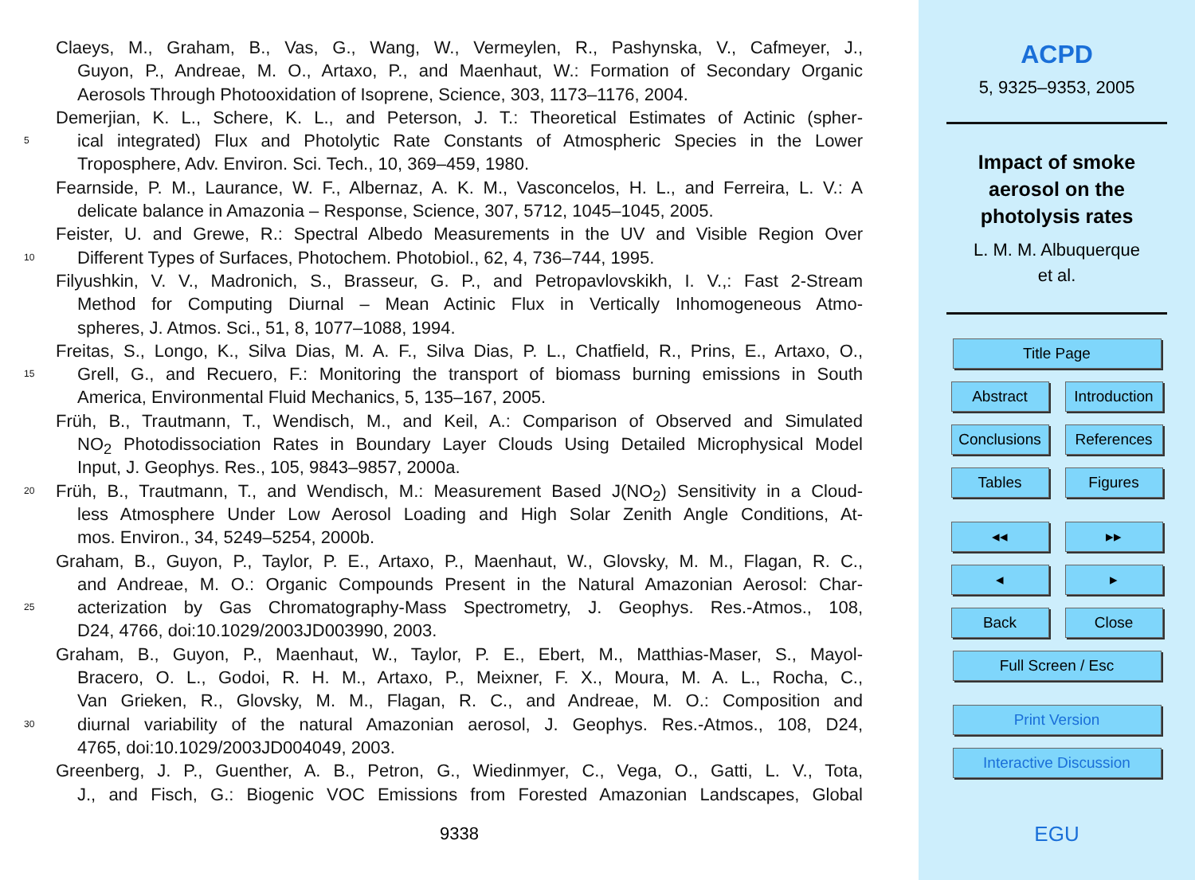Claeys, M., Graham, B., Vas, G., Wang, W., Vermeylen, R., Pashynska, V., Cafmeyer, J.,
Guyon, P., Andreae, M. O., Artaxo, P., and Maenhaut, W.: Formation of Secondary Organic
Aerosols Through Photooxidation of Isoprene, Science, 303, 1173–1176, 2004.
Demerjian, K. L., Schere, K. L., and Peterson, J. T.: Theoretical Estimates of Actinic (spher-
5 ical integrated) Flux and Photolytic Rate Constants of Atmospheric Species in the Lower
Troposphere, Adv. Environ. Sci. Tech., 10, 369–459, 1980.
Fearnside, P. M., Laurance, W. F., Albernaz, A. K. M., Vasconcelos, H. L., and Ferreira, L. V.: A
delicate balance in Amazonia – Response, Science, 307, 5712, 1045–1045, 2005.
Feister, U. and Grewe, R.: Spectral Albedo Measurements in the UV and Visible Region Over
10 Different Types of Surfaces, Photochem. Photobiol., 62, 4, 736–744, 1995.
Filyushkin, V. V., Madronich, S., Brasseur, G. P., and Petropavlovskikh, I. V.,: Fast 2-Stream
Method for Computing Diurnal – Mean Actinic Flux in Vertically Inhomogeneous Atmo-
spheres, J. Atmos. Sci., 51, 8, 1077–1088, 1994.
Freitas, S., Longo, K., Silva Dias, M. A. F., Silva Dias, P. L., Chatfield, R., Prins, E., Artaxo, O.,
15 Grell, G., and Recuero, F.: Monitoring the transport of biomass burning emissions in South
America, Environmental Fluid Mechanics, 5, 135–167, 2005.
Früh, B., Trautmann, T., Wendisch, M., and Keil, A.: Comparison of Observed and Simulated
NO<sub>2</sub> Photodissociation Rates in Boundary Layer Clouds Using Detailed Microphysical Model
Input, J. Geophys. Res., 105, 9843–9857, 2000a.
20 Früh, B., Trautmann, T., and Wendisch, M.: Measurement Based J(NO<sub>2</sub>) Sensitivity in a Cloud-
less Atmosphere Under Low Aerosol Loading and High Solar Zenith Angle Conditions, At-
mos. Environ., 34, 5249–5254, 2000b.
Graham, B., Guyon, P., Taylor, P. E., Artaxo, P., Maenhaut, W., Glovsky, M. M., Flagan, R. C.,
and Andreae, M. O.: Organic Compounds Present in the Natural Amazonian Aerosol: Char-
25 acterization by Gas Chromatography-Mass Spectrometry, J. Geophys. Res.-Atmos., 108,
D24, 4766, doi:10.1029/2003JD003990, 2003.
Graham, B., Guyon, P., Maenhaut, W., Taylor, P. E., Ebert, M., Matthias-Maser, S., Mayol-
Bracero, O. L., Godoi, R. H. M., Artaxo, P., Meixner, F. X., Moura, M. A. L., Rocha, C.,
Van Grieken, R., Glovsky, M. M., Flagan, R. C., and Andreae, M. O.: Composition and
30 diurnal variability of the natural Amazonian aerosol, J. Geophys. Res.-Atmos., 108, D24,
4765, doi:10.1029/2003JD004049, 2003.
Greenberg, J. P., Guenther, A. B., Petron, G., Wiedinmyer, C., Vega, O., Gatti, L. V., Tota,
J., and Fisch, G.: Biogenic VOC Emissions from Forested Amazonian Landscapes, Global
9338
ACPD
5, 9325–9353, 2005
Impact of smoke
aerosol on the
photolysis rates
L. M. M. Albuquerque
et al.
Title Page
Abstract Introduction
Conclusions References
Tables Figures
◂◂ ▸▸
◂ ▸
Back Close
Full Screen / Esc
Print Version
Interactive Discussion
EGU